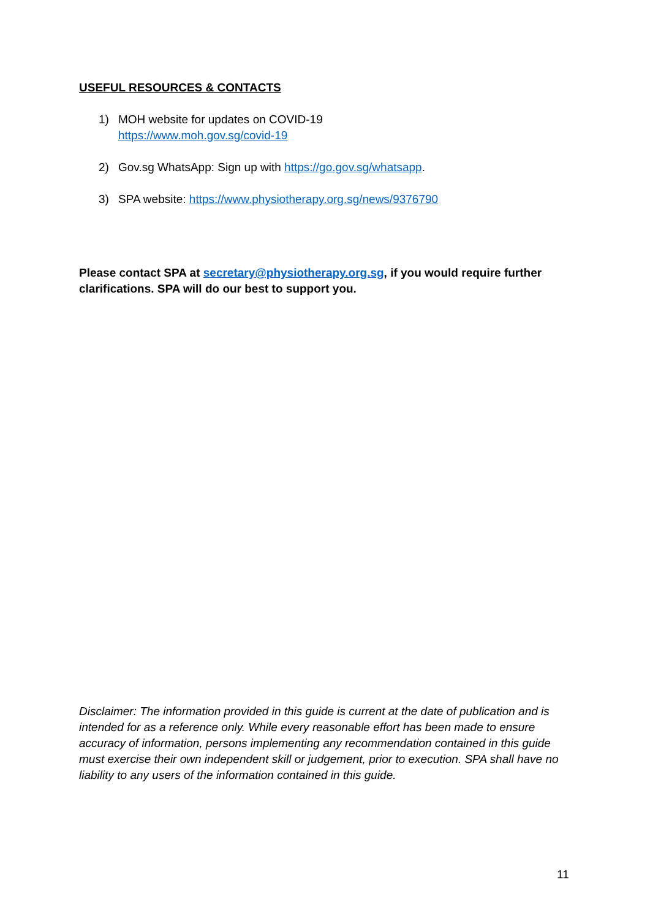USEFUL RESOURCES & CONTACTS
1) MOH website for updates on COVID-19
https://www.moh.gov.sg/covid-19
2) Gov.sg WhatsApp: Sign up with https://go.gov.sg/whatsapp.
3) SPA website: https://www.physiotherapy.org.sg/news/9376790
Please contact SPA at secretary@physiotherapy.org.sg, if you would require further clarifications. SPA will do our best to support you.
Disclaimer: The information provided in this guide is current at the date of publication and is intended for as a reference only. While every reasonable effort has been made to ensure accuracy of information, persons implementing any recommendation contained in this guide must exercise their own independent skill or judgement, prior to execution. SPA shall have no liability to any users of the information contained in this guide.
11